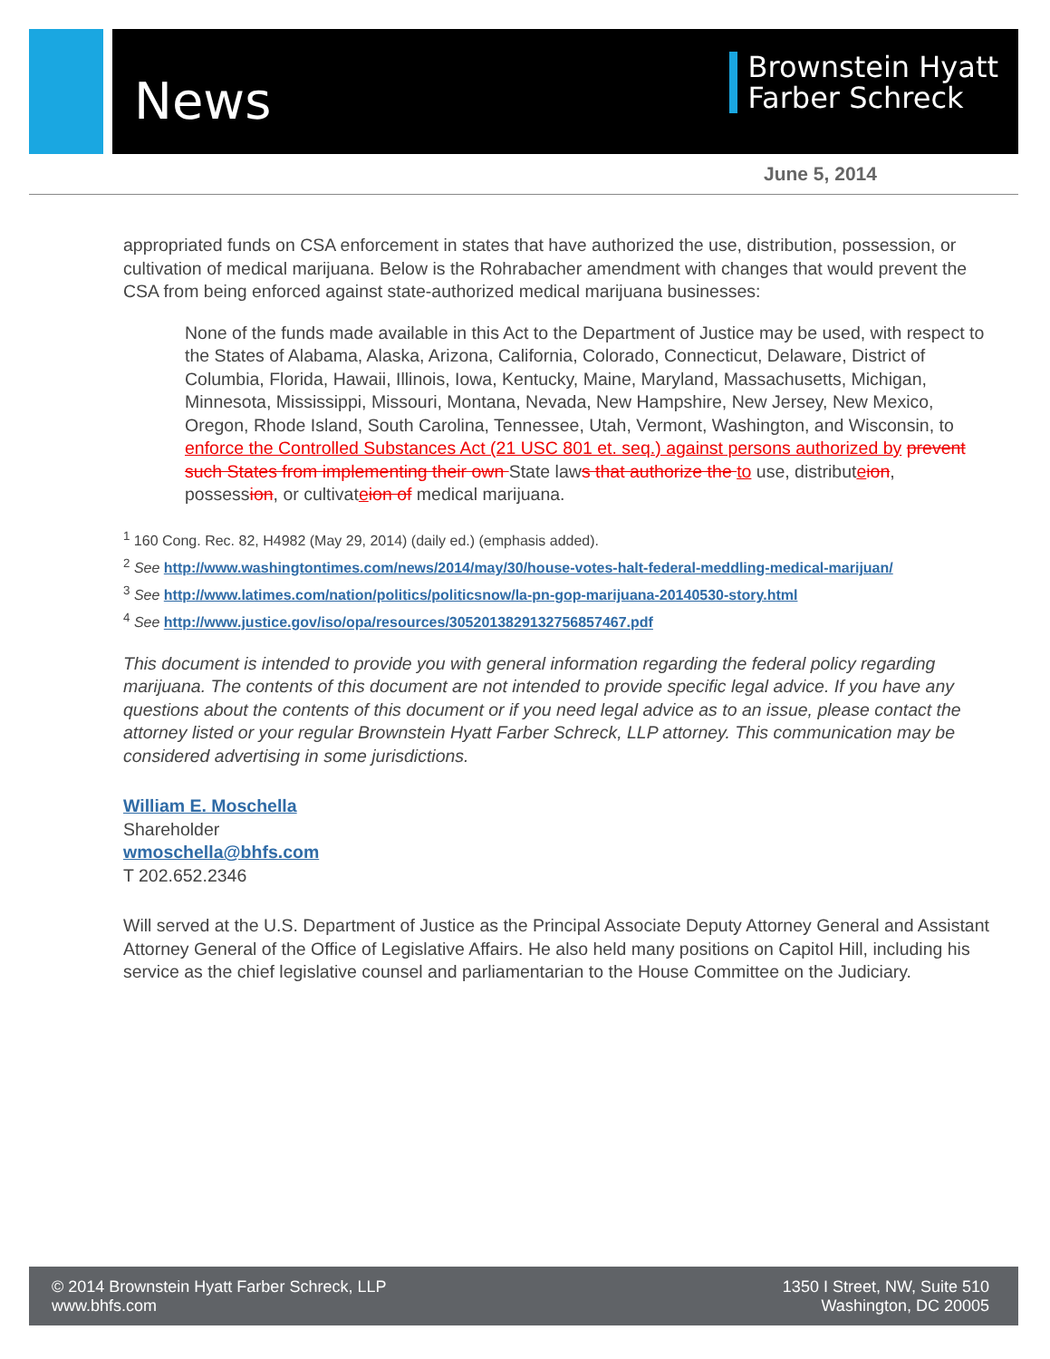News
Brownstein Hyatt
Farber Schreck
June 5, 2014
appropriated funds on CSA enforcement in states that have authorized the use, distribution, possession, or cultivation of medical marijuana. Below is the Rohrabacher amendment with changes that would prevent the CSA from being enforced against state-authorized medical marijuana businesses:
None of the funds made available in this Act to the Department of Justice may be used, with respect to the States of Alabama, Alaska, Arizona, California, Colorado, Connecticut, Delaware, District of Columbia, Florida, Hawaii, Illinois, Iowa, Kentucky, Maine, Maryland, Massachusetts, Michigan, Minnesota, Mississippi, Missouri, Montana, Nevada, New Hampshire, New Jersey, New Mexico, Oregon, Rhode Island, South Carolina, Tennessee, Utah, Vermont, Washington, and Wisconsin, to enforce the Controlled Substances Act (21 USC 801 et. seq.) against persons authorized by prevent such States from implementing their own State laws that authorize the to use, distributeion, possession, or cultivateion of medical marijuana.
<sup>1</sup> 160 Cong. Rec. 82, H4982 (May 29, 2014) (daily ed.) (emphasis added).
<sup>2</sup> See http://www.washingtontimes.com/news/2014/may/30/house-votes-halt-federal-meddling-medical-marijuan/
<sup>3</sup> See http://www.latimes.com/nation/politics/politicsnow/la-pn-gop-marijuana-20140530-story.html
<sup>4</sup> See http://www.justice.gov/iso/opa/resources/3052013829132756857467.pdf
This document is intended to provide you with general information regarding the federal policy regarding marijuana. The contents of this document are not intended to provide specific legal advice. If you have any questions about the contents of this document or if you need legal advice as to an issue, please contact the attorney listed or your regular Brownstein Hyatt Farber Schreck, LLP attorney. This communication may be considered advertising in some jurisdictions.
William E. Moschella
Shareholder
wmoschella@bhfs.com
T 202.652.2346
Will served at the U.S. Department of Justice as the Principal Associate Deputy Attorney General and Assistant Attorney General of the Office of Legislative Affairs. He also held many positions on Capitol Hill, including his service as the chief legislative counsel and parliamentarian to the House Committee on the Judiciary.
© 2014 Brownstein Hyatt Farber Schreck, LLP
www.bhfs.com
1350 I Street, NW, Suite 510
Washington, DC 20005